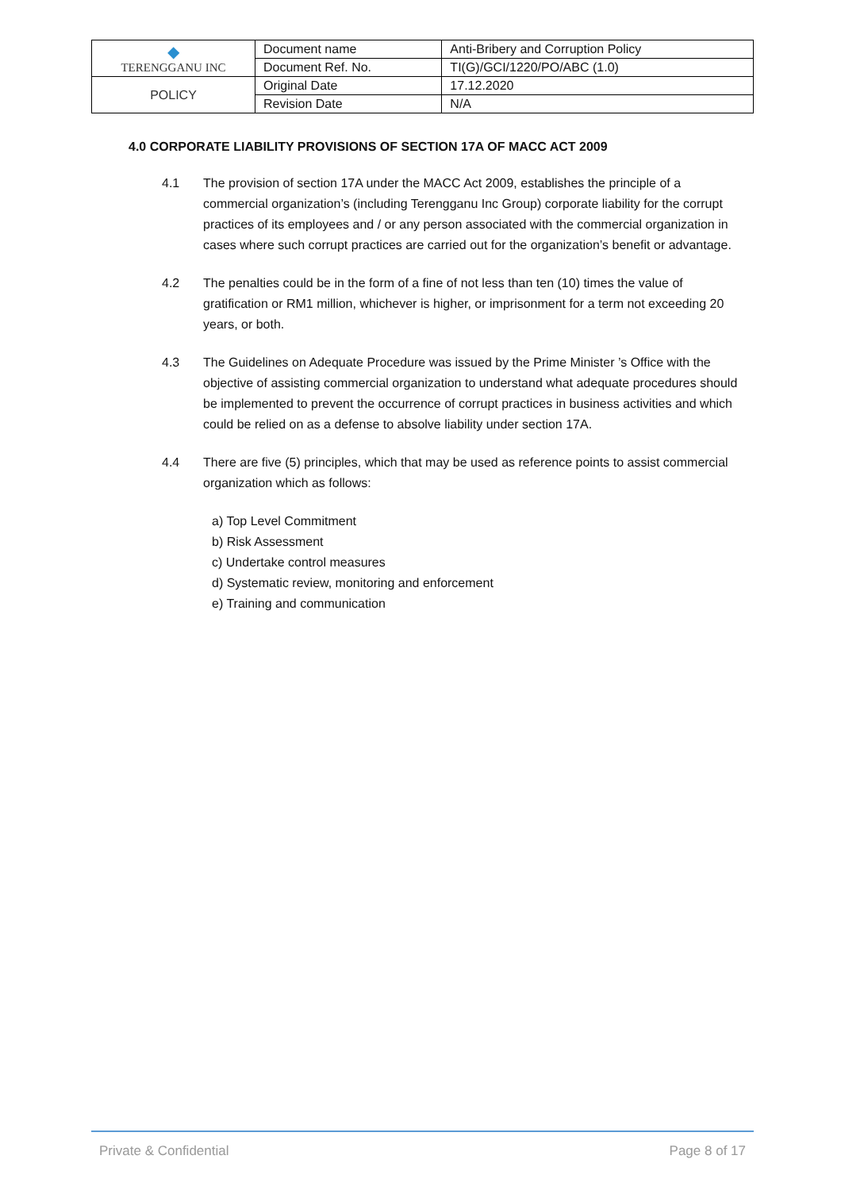| ◆ TERENGGANU INC | Document name | Anti-Bribery and Corruption Policy |
| | Document Ref. No. | TI(G)/GCI/1220/PO/ABC (1.0) |
| POLICY | Original Date | 17.12.2020 |
| | Revision Date | N/A |
4.0 CORPORATE LIABILITY PROVISIONS OF SECTION 17A OF MACC ACT 2009
4.1 The provision of section 17A under the MACC Act 2009, establishes the principle of a commercial organization’s (including Terengganu Inc Group) corporate liability for the corrupt practices of its employees and / or any person associated with the commercial organization in cases where such corrupt practices are carried out for the organization’s benefit or advantage.
4.2 The penalties could be in the form of a fine of not less than ten (10) times the value of gratification or RM1 million, whichever is higher, or imprisonment for a term not exceeding 20 years, or both.
4.3 The Guidelines on Adequate Procedure was issued by the Prime Minister ’s Office with the objective of assisting commercial organization to understand what adequate procedures should be implemented to prevent the occurrence of corrupt practices in business activities and which could be relied on as a defense to absolve liability under section 17A.
4.4 There are five (5) principles, which that may be used as reference points to assist commercial organization which as follows:
a) Top Level Commitment
b) Risk Assessment
c) Undertake control measures
d) Systematic review, monitoring and enforcement
e) Training and communication
Private & Confidential Page 8 of 17